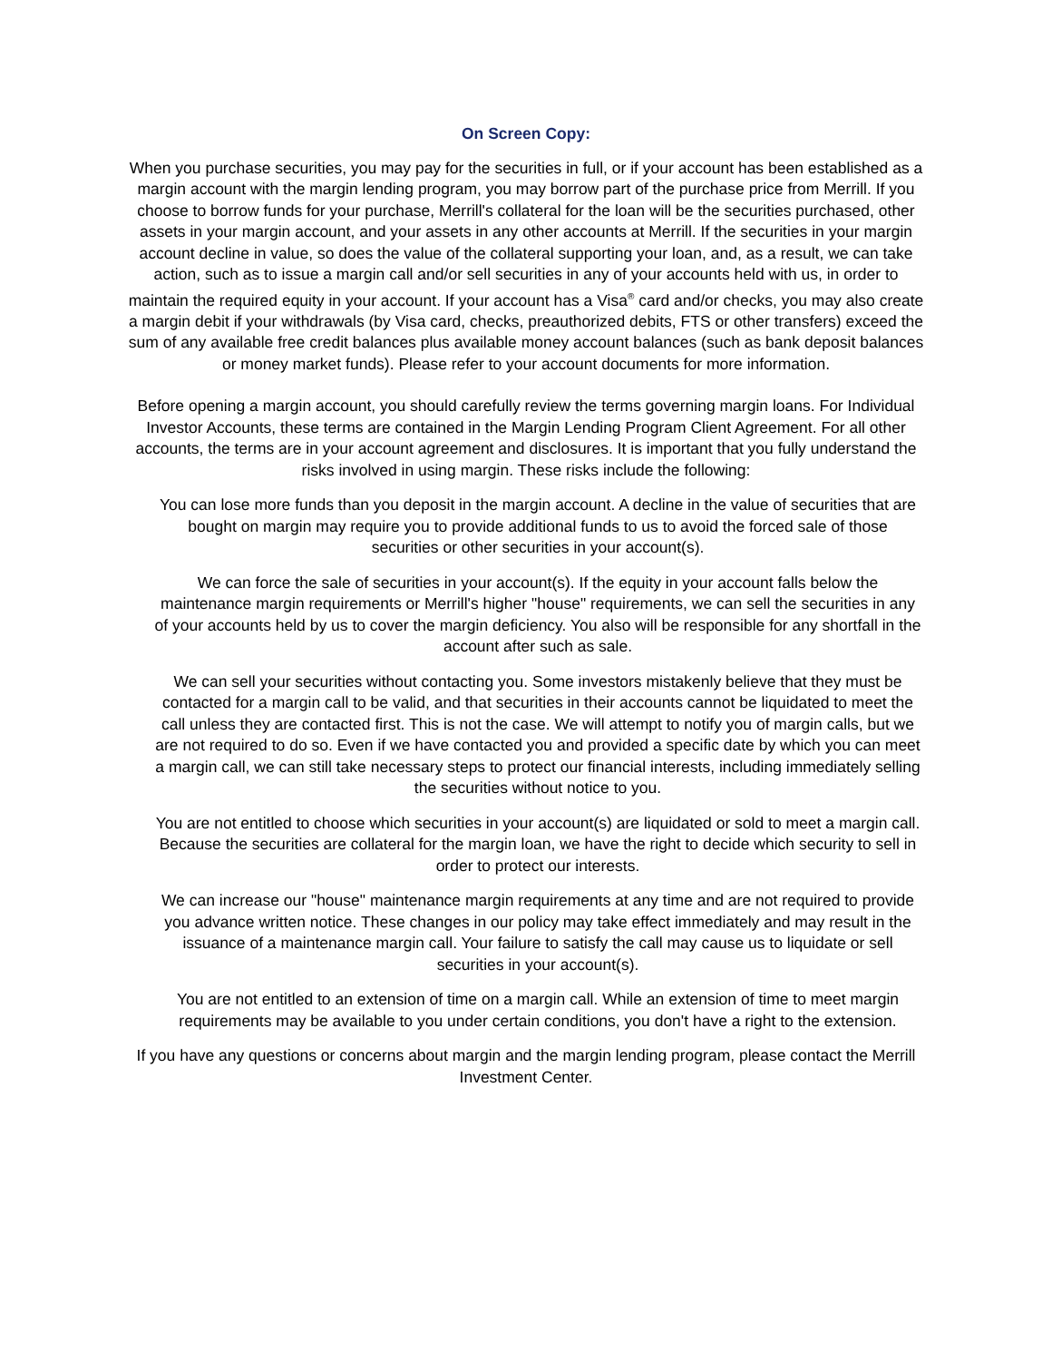On Screen Copy:
When you purchase securities, you may pay for the securities in full, or if your account has been established as a margin account with the margin lending program, you may borrow part of the purchase price from Merrill. If you choose to borrow funds for your purchase, Merrill's collateral for the loan will be the securities purchased, other assets in your margin account, and your assets in any other accounts at Merrill. If the securities in your margin account decline in value, so does the value of the collateral supporting your loan, and, as a result, we can take action, such as to issue a margin call and/or sell securities in any of your accounts held with us, in order to maintain the required equity in your account. If your account has a Visa<sup>®</sup> card and/or checks, you may also create a margin debit if your withdrawals (by Visa card, checks, preauthorized debits, FTS or other transfers) exceed the sum of any available free credit balances plus available money account balances (such as bank deposit balances or money market funds). Please refer to your account documents for more information.
Before opening a margin account, you should carefully review the terms governing margin loans. For Individual Investor Accounts, these terms are contained in the Margin Lending Program Client Agreement. For all other accounts, the terms are in your account agreement and disclosures. It is important that you fully understand the risks involved in using margin. These risks include the following:
You can lose more funds than you deposit in the margin account. A decline in the value of securities that are bought on margin may require you to provide additional funds to us to avoid the forced sale of those securities or other securities in your account(s).
We can force the sale of securities in your account(s). If the equity in your account falls below the maintenance margin requirements or Merrill's higher "house" requirements, we can sell the securities in any of your accounts held by us to cover the margin deficiency. You also will be responsible for any shortfall in the account after such as sale.
We can sell your securities without contacting you. Some investors mistakenly believe that they must be contacted for a margin call to be valid, and that securities in their accounts cannot be liquidated to meet the call unless they are contacted first. This is not the case. We will attempt to notify you of margin calls, but we are not required to do so. Even if we have contacted you and provided a specific date by which you can meet a margin call, we can still take necessary steps to protect our financial interests, including immediately selling the securities without notice to you.
You are not entitled to choose which securities in your account(s) are liquidated or sold to meet a margin call. Because the securities are collateral for the margin loan, we have the right to decide which security to sell in order to protect our interests.
We can increase our "house" maintenance margin requirements at any time and are not required to provide you advance written notice. These changes in our policy may take effect immediately and may result in the issuance of a maintenance margin call. Your failure to satisfy the call may cause us to liquidate or sell securities in your account(s).
You are not entitled to an extension of time on a margin call. While an extension of time to meet margin requirements may be available to you under certain conditions, you don't have a right to the extension.
If you have any questions or concerns about margin and the margin lending program, please contact the Merrill Investment Center.